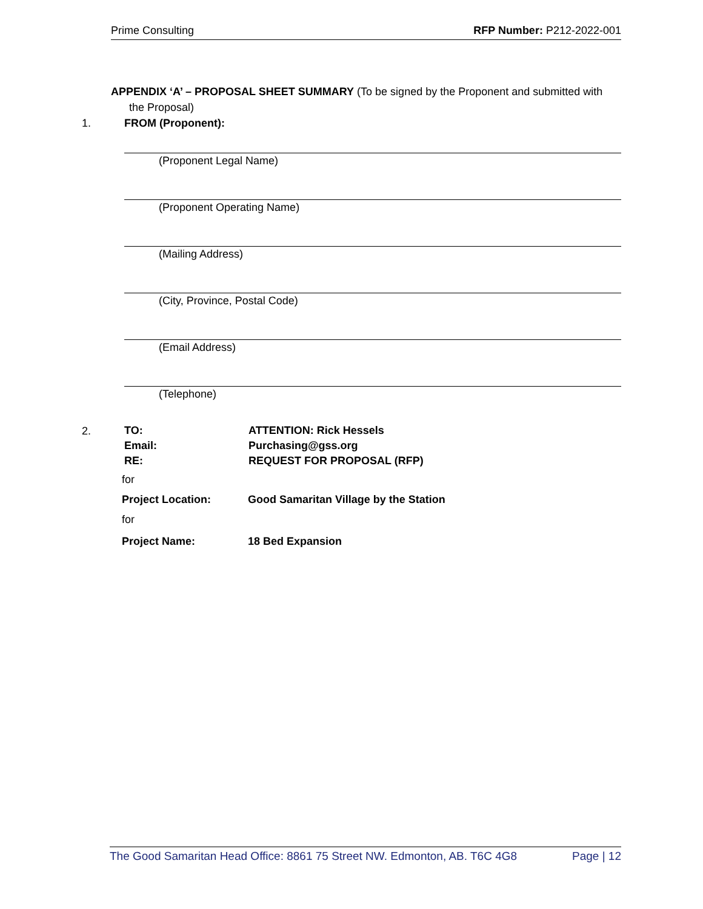Prime Consulting RFP Number: P212-2022-001
APPENDIX ‘A’ – PROPOSAL SHEET SUMMARY (To be signed by the Proponent and submitted with
the Proposal)
1. FROM (Proponent):
(Proponent Legal Name)
(Proponent Operating Name)
(Mailing Address)
(City, Province, Postal Code)
(Email Address)
(Telephone)
2.
TO: ATTENTION: Rick Hessels
Email: Purchasing@gss.org
RE: REQUEST FOR PROPOSAL (RFP)
for
Project Location: Good Samaritan Village by the Station
for
Project Name: 18 Bed Expansion
The Good Samaritan Head Office: 8861 75 Street NW. Edmonton, AB. T6C 4G8 Page | 12